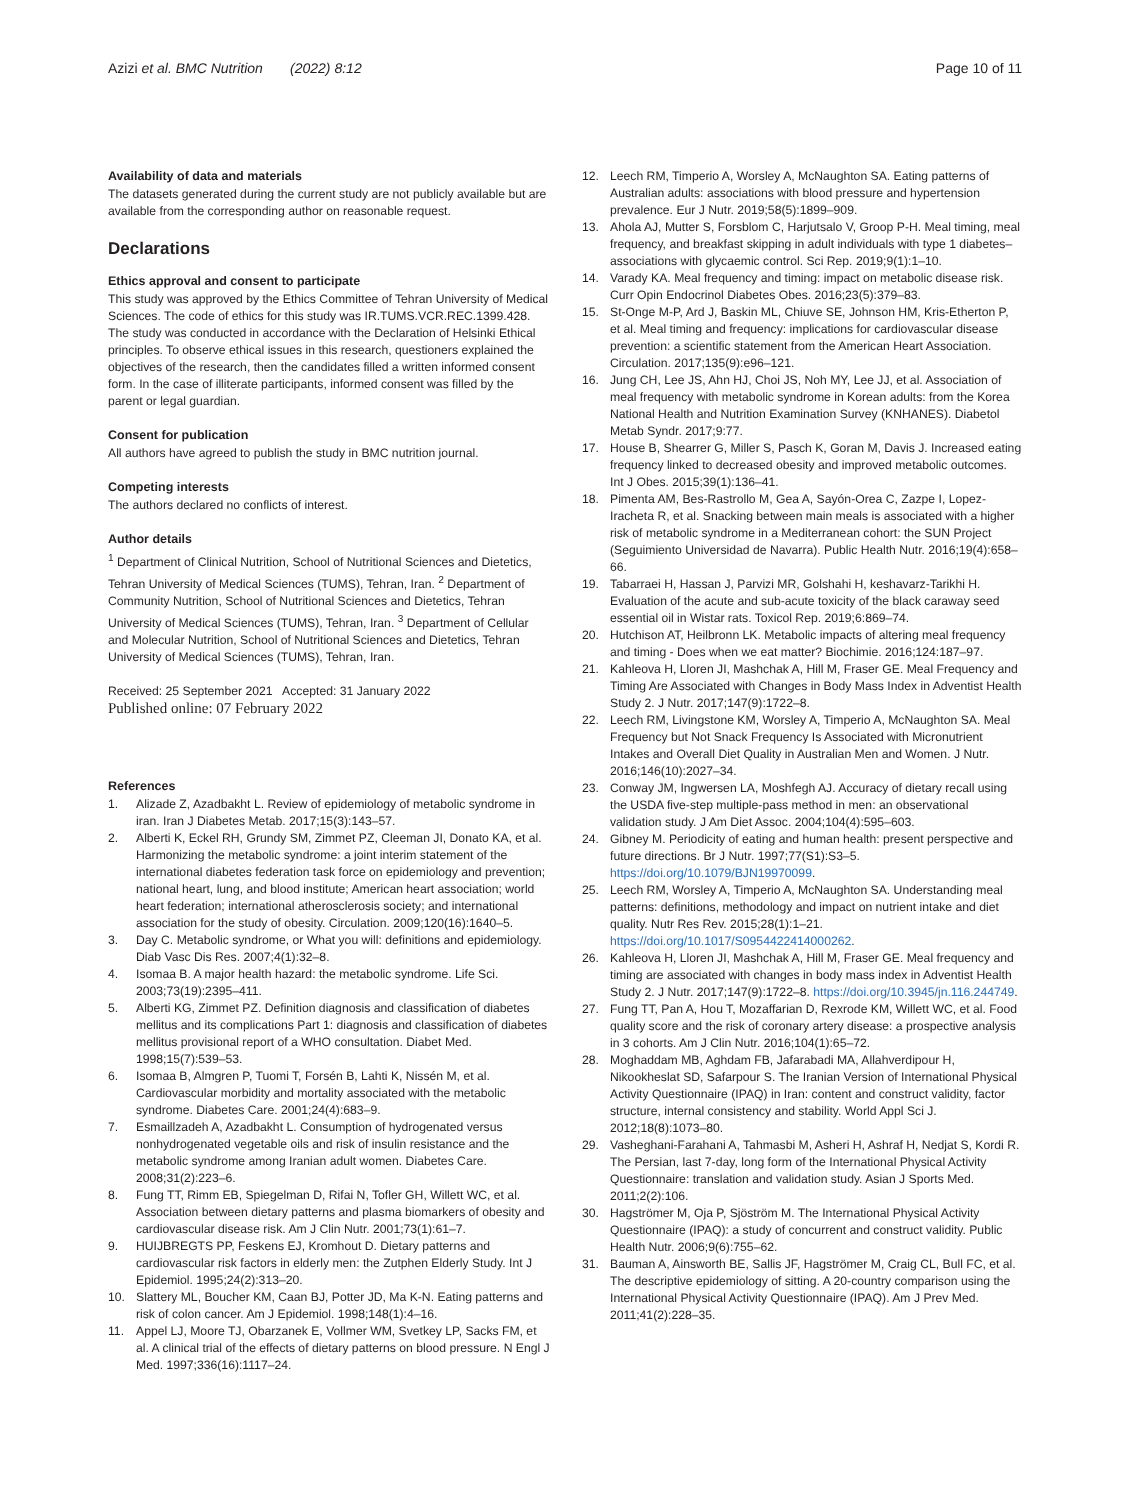Azizi et al. BMC Nutrition (2022) 8:12
Page 10 of 11
Availability of data and materials
The datasets generated during the current study are not publicly available but are available from the corresponding author on reasonable request.
Declarations
Ethics approval and consent to participate
This study was approved by the Ethics Committee of Tehran University of Medical Sciences. The code of ethics for this study was IR.TUMS.VCR.REC.1399.428. The study was conducted in accordance with the Declaration of Helsinki Ethical principles. To observe ethical issues in this research, questioners explained the objectives of the research, then the candidates filled a written informed consent form. In the case of illiterate participants, informed consent was filled by the parent or legal guardian.
Consent for publication
All authors have agreed to publish the study in BMC nutrition journal.
Competing interests
The authors declared no conflicts of interest.
Author details
<sup>1</sup> Department of Clinical Nutrition, School of Nutritional Sciences and Dietetics, Tehran University of Medical Sciences (TUMS), Tehran, Iran. <sup>2</sup> Department of Community Nutrition, School of Nutritional Sciences and Dietetics, Tehran University of Medical Sciences (TUMS), Tehran, Iran. <sup>3</sup> Department of Cellular and Molecular Nutrition, School of Nutritional Sciences and Dietetics, Tehran University of Medical Sciences (TUMS), Tehran, Iran.
Received: 25 September 2021 Accepted: 31 January 2022
Published online: 07 February 2022
References
1. Alizade Z, Azadbakht L. Review of epidemiology of metabolic syndrome in iran. Iran J Diabetes Metab. 2017;15(3):143–57.
2. Alberti K, Eckel RH, Grundy SM, Zimmet PZ, Cleeman JI, Donato KA, et al. Harmonizing the metabolic syndrome: a joint interim statement of the international diabetes federation task force on epidemiology and prevention; national heart, lung, and blood institute; American heart association; world heart federation; international atherosclerosis society; and international association for the study of obesity. Circulation. 2009;120(16):1640–5.
3. Day C. Metabolic syndrome, or What you will: definitions and epidemiology. Diab Vasc Dis Res. 2007;4(1):32–8.
4. Isomaa B. A major health hazard: the metabolic syndrome. Life Sci. 2003;73(19):2395–411.
5. Alberti KG, Zimmet PZ. Definition diagnosis and classification of diabetes mellitus and its complications Part 1: diagnosis and classification of diabetes mellitus provisional report of a WHO consultation. Diabet Med. 1998;15(7):539–53.
6. Isomaa B, Almgren P, Tuomi T, Forsén B, Lahti K, Nissén M, et al. Cardiovascular morbidity and mortality associated with the metabolic syndrome. Diabetes Care. 2001;24(4):683–9.
7. Esmaillzadeh A, Azadbakht L. Consumption of hydrogenated versus nonhydrogenated vegetable oils and risk of insulin resistance and the metabolic syndrome among Iranian adult women. Diabetes Care. 2008;31(2):223–6.
8. Fung TT, Rimm EB, Spiegelman D, Rifai N, Tofler GH, Willett WC, et al. Association between dietary patterns and plasma biomarkers of obesity and cardiovascular disease risk. Am J Clin Nutr. 2001;73(1):61–7.
9. HUIJBREGTS PP, Feskens EJ, Kromhout D. Dietary patterns and cardiovascular risk factors in elderly men: the Zutphen Elderly Study. Int J Epidemiol. 1995;24(2):313–20.
10. Slattery ML, Boucher KM, Caan BJ, Potter JD, Ma K-N. Eating patterns and risk of colon cancer. Am J Epidemiol. 1998;148(1):4–16.
11. Appel LJ, Moore TJ, Obarzanek E, Vollmer WM, Svetkey LP, Sacks FM, et al. A clinical trial of the effects of dietary patterns on blood pressure. N Engl J Med. 1997;336(16):1117–24.
12. Leech RM, Timperio A, Worsley A, McNaughton SA. Eating patterns of Australian adults: associations with blood pressure and hypertension prevalence. Eur J Nutr. 2019;58(5):1899–909.
13. Ahola AJ, Mutter S, Forsblom C, Harjutsalo V, Groop P-H. Meal timing, meal frequency, and breakfast skipping in adult individuals with type 1 diabetes–associations with glycaemic control. Sci Rep. 2019;9(1):1–10.
14. Varady KA. Meal frequency and timing: impact on metabolic disease risk. Curr Opin Endocrinol Diabetes Obes. 2016;23(5):379–83.
15. St-Onge M-P, Ard J, Baskin ML, Chiuve SE, Johnson HM, Kris-Etherton P, et al. Meal timing and frequency: implications for cardiovascular disease prevention: a scientific statement from the American Heart Association. Circulation. 2017;135(9):e96–121.
16. Jung CH, Lee JS, Ahn HJ, Choi JS, Noh MY, Lee JJ, et al. Association of meal frequency with metabolic syndrome in Korean adults: from the Korea National Health and Nutrition Examination Survey (KNHANES). Diabetol Metab Syndr. 2017;9:77.
17. House B, Shearrer G, Miller S, Pasch K, Goran M, Davis J. Increased eating frequency linked to decreased obesity and improved metabolic outcomes. Int J Obes. 2015;39(1):136–41.
18. Pimenta AM, Bes-Rastrollo M, Gea A, Sayón-Orea C, Zazpe I, Lopez-Iracheta R, et al. Snacking between main meals is associated with a higher risk of metabolic syndrome in a Mediterranean cohort: the SUN Project (Seguimiento Universidad de Navarra). Public Health Nutr. 2016;19(4):658–66.
19. Tabarraei H, Hassan J, Parvizi MR, Golshahi H, keshavarz-Tarikhi H. Evaluation of the acute and sub-acute toxicity of the black caraway seed essential oil in Wistar rats. Toxicol Rep. 2019;6:869–74.
20. Hutchison AT, Heilbronn LK. Metabolic impacts of altering meal frequency and timing - Does when we eat matter? Biochimie. 2016;124:187–97.
21. Kahleova H, Lloren JI, Mashchak A, Hill M, Fraser GE. Meal Frequency and Timing Are Associated with Changes in Body Mass Index in Adventist Health Study 2. J Nutr. 2017;147(9):1722–8.
22. Leech RM, Livingstone KM, Worsley A, Timperio A, McNaughton SA. Meal Frequency but Not Snack Frequency Is Associated with Micronutrient Intakes and Overall Diet Quality in Australian Men and Women. J Nutr. 2016;146(10):2027–34.
23. Conway JM, Ingwersen LA, Moshfegh AJ. Accuracy of dietary recall using the USDA five-step multiple-pass method in men: an observational validation study. J Am Diet Assoc. 2004;104(4):595–603.
24. Gibney M. Periodicity of eating and human health: present perspective and future directions. Br J Nutr. 1997;77(S1):S3–5. https://doi.org/10.1079/BJN19970099.
25. Leech RM, Worsley A, Timperio A, McNaughton SA. Understanding meal patterns: definitions, methodology and impact on nutrient intake and diet quality. Nutr Res Rev. 2015;28(1):1–21. https://doi.org/10.1017/S0954422414000262.
26. Kahleova H, Lloren JI, Mashchak A, Hill M, Fraser GE. Meal frequency and timing are associated with changes in body mass index in Adventist Health Study 2. J Nutr. 2017;147(9):1722–8. https://doi.org/10.3945/jn.116.244749.
27. Fung TT, Pan A, Hou T, Mozaffarian D, Rexrode KM, Willett WC, et al. Food quality score and the risk of coronary artery disease: a prospective analysis in 3 cohorts. Am J Clin Nutr. 2016;104(1):65–72.
28. Moghaddam MB, Aghdam FB, Jafarabadi MA, Allahverdipour H, Nikookheslat SD, Safarpour S. The Iranian Version of International Physical Activity Questionnaire (IPAQ) in Iran: content and construct validity, factor structure, internal consistency and stability. World Appl Sci J. 2012;18(8):1073–80.
29. Vasheghani-Farahani A, Tahmasbi M, Asheri H, Ashraf H, Nedjat S, Kordi R. The Persian, last 7-day, long form of the International Physical Activity Questionnaire: translation and validation study. Asian J Sports Med. 2011;2(2):106.
30. Hagströmer M, Oja P, Sjöström M. The International Physical Activity Questionnaire (IPAQ): a study of concurrent and construct validity. Public Health Nutr. 2006;9(6):755–62.
31. Bauman A, Ainsworth BE, Sallis JF, Hagströmer M, Craig CL, Bull FC, et al. The descriptive epidemiology of sitting. A 20-country comparison using the International Physical Activity Questionnaire (IPAQ). Am J Prev Med. 2011;41(2):228–35.